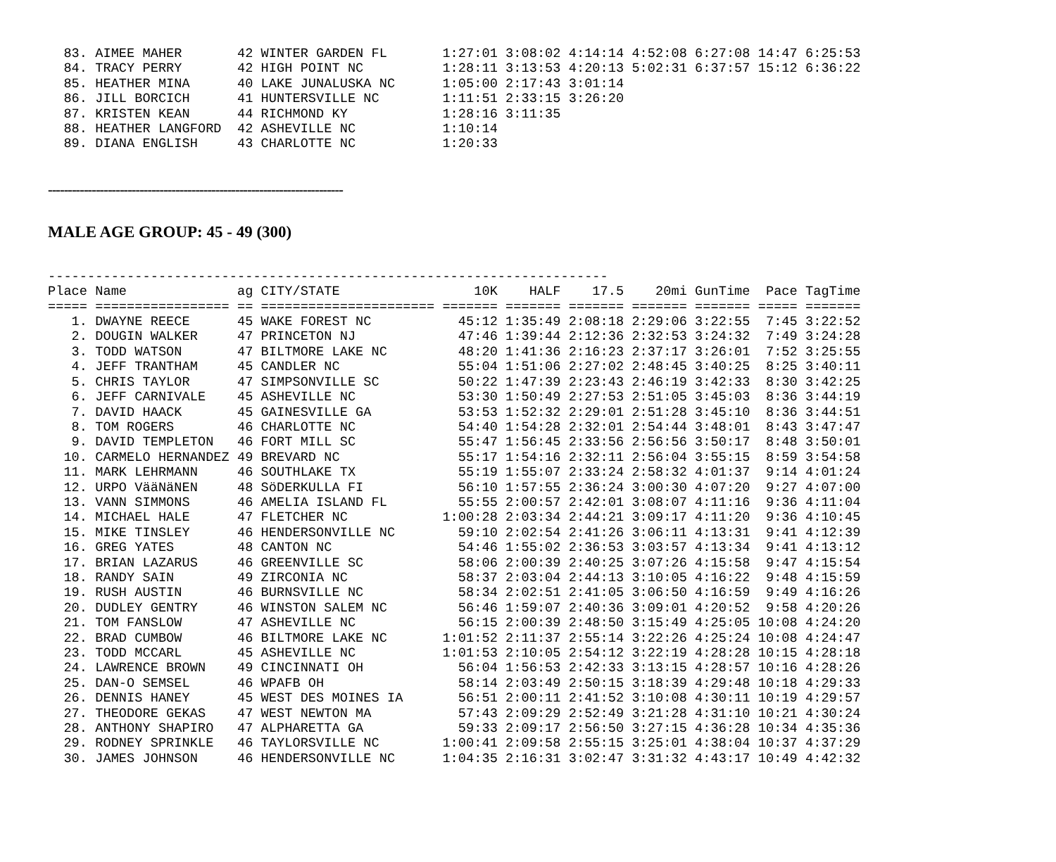83. AIMEE MAHER       42 WINTER GARDEN FL       1:27:01 3:08:02 4:14:14 4:52:08 6:27:08 14:47 6:25:53
  84. TRACY PERRY       42 HIGH POINT NC          1:28:11 3:13:53 4:20:13 5:02:31 6:37:57 15:12 6:36:22
  85. HEATHER MINA      40 LAKE JUNALUSKA NC      1:05:00 2:17:43 3:01:14
  86. JILL BORCICH      41 HUNTERSVILLE NC        1:11:51 2:33:15 3:26:20
  87. KRISTEN KEAN      44 RICHMOND KY            1:28:16 3:11:35
  88. HEATHER LANGFORD  42 ASHEVILLE NC           1:10:14
  89. DIANA ENGLISH     43 CHARLOTTE NC           1:20:33
--------------------------------------------------------------------------
MALE AGE GROUP: 45 - 49 (300)
-----------------------------------------------------------------------
Place Name              ag CITY/STATE                 10K    HALF    17.5    20mi GunTime  Pace TagTime
===== ================= == ====================== ======= ======= ======= ======= ======= ===== =======
   1. DWAYNE REECE      45 WAKE FOREST NC           45:12 1:35:49 2:08:18 2:29:06 3:22:55  7:45 3:22:52
   2. DOUGIN WALKER     47 PRINCETON NJ             47:46 1:39:44 2:12:36 2:32:53 3:24:32  7:49 3:24:28
   3. TODD WATSON       47 BILTMORE LAKE NC         48:20 1:41:36 2:16:23 2:37:17 3:26:01  7:52 3:25:55
   4. JEFF TRANTHAM     45 CANDLER NC               55:04 1:51:06 2:27:02 2:48:45 3:40:25  8:25 3:40:11
   5. CHRIS TAYLOR      47 SIMPSONVILLE SC          50:22 1:47:39 2:23:43 2:46:19 3:42:33  8:30 3:42:25
   6. JEFF CARNIVALE    45 ASHEVILLE NC             53:30 1:50:49 2:27:53 2:51:05 3:45:03  8:36 3:44:19
   7. DAVID HAACK       45 GAINESVILLE GA           53:53 1:52:32 2:29:01 2:51:28 3:45:10  8:36 3:44:51
   8. TOM ROGERS        46 CHARLOTTE NC             54:40 1:54:28 2:32:01 2:54:44 3:48:01  8:43 3:47:47
   9. DAVID TEMPLETON   46 FORT MILL SC             55:47 1:56:45 2:33:56 2:56:56 3:50:17  8:48 3:50:01
  10. CARMELO HERNANDEZ 49 BREVARD NC               55:17 1:54:16 2:32:11 2:56:04 3:55:15  8:59 3:54:58
  11. MARK LEHRMANN     46 SOUTHLAKE TX             55:19 1:55:07 2:33:24 2:58:32 4:01:37  9:14 4:01:24
  12. URPO VääNäNEN     48 SöDERKULLA FI            56:10 1:57:55 2:36:24 3:00:30 4:07:20  9:27 4:07:00
  13. VANN SIMMONS      46 AMELIA ISLAND FL         55:55 2:00:57 2:42:01 3:08:07 4:11:16  9:36 4:11:04
  14. MICHAEL HALE      47 FLETCHER NC            1:00:28 2:03:34 2:44:21 3:09:17 4:11:20  9:36 4:10:45
  15. MIKE TINSLEY      46 HENDERSONVILLE NC        59:10 2:02:54 2:41:26 3:06:11 4:13:31  9:41 4:12:39
  16. GREG YATES        48 CANTON NC                54:46 1:55:02 2:36:53 3:03:57 4:13:34  9:41 4:13:12
  17. BRIAN LAZARUS     46 GREENVILLE SC            58:06 2:00:39 2:40:25 3:07:26 4:15:58  9:47 4:15:54
  18. RANDY SAIN        49 ZIRCONIA NC              58:37 2:03:04 2:44:13 3:10:05 4:16:22  9:48 4:15:59
  19. RUSH AUSTIN       46 BURNSVILLE NC            58:34 2:02:51 2:41:05 3:06:50 4:16:59  9:49 4:16:26
  20. DUDLEY GENTRY     46 WINSTON SALEM NC         56:46 1:59:07 2:40:36 3:09:01 4:20:52  9:58 4:20:26
  21. TOM FANSLOW       47 ASHEVILLE NC             56:15 2:00:39 2:48:50 3:15:49 4:25:05 10:08 4:24:20
  22. BRAD CUMBOW       46 BILTMORE LAKE NC       1:01:52 2:11:37 2:55:14 3:22:26 4:25:24 10:08 4:24:47
  23. TODD MCCARL       45 ASHEVILLE NC           1:01:53 2:10:05 2:54:12 3:22:19 4:28:28 10:15 4:28:18
  24. LAWRENCE BROWN    49 CINCINNATI OH            56:04 1:56:53 2:42:33 3:13:15 4:28:57 10:16 4:28:26
  25. DAN-O SEMSEL      46 WPAFB OH                 58:14 2:03:49 2:50:15 3:18:39 4:29:48 10:18 4:29:33
  26. DENNIS HANEY      45 WEST DES MOINES IA       56:51 2:00:11 2:41:52 3:10:08 4:30:11 10:19 4:29:57
  27. THEODORE GEKAS    47 WEST NEWTON MA           57:43 2:09:29 2:52:49 3:21:28 4:31:10 10:21 4:30:24
  28. ANTHONY SHAPIRO   47 ALPHARETTA GA            59:33 2:09:17 2:56:50 3:27:15 4:36:28 10:34 4:35:36
  29. RODNEY SPRINKLE   46 TAYLORSVILLE NC        1:00:41 2:09:58 2:55:15 3:25:01 4:38:04 10:37 4:37:29
  30. JAMES JOHNSON     46 HENDERSONVILLE NC      1:04:35 2:16:31 3:02:47 3:31:32 4:43:17 10:49 4:42:32